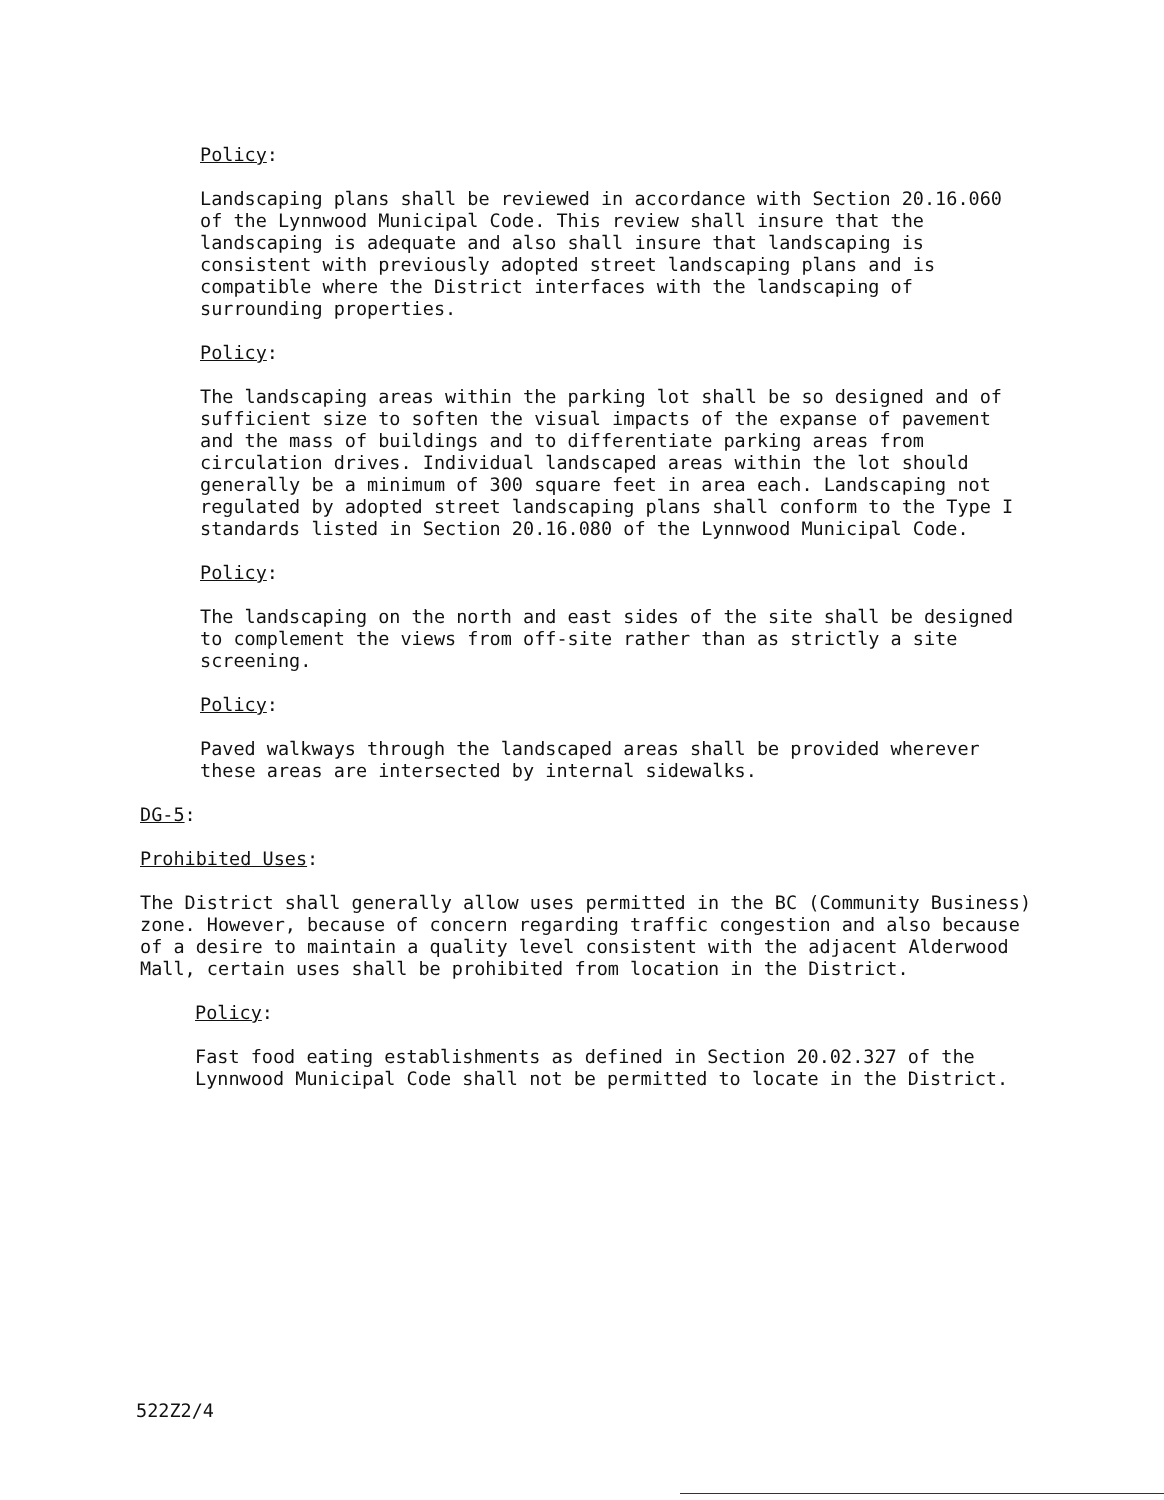Policy:
Landscaping plans shall be reviewed in accordance with Section 20.16.060 of the Lynnwood Municipal Code. This review shall insure that the landscaping is adequate and also shall insure that landscaping is consistent with previously adopted street landscaping plans and is compatible where the District interfaces with the landscaping of surrounding properties.
Policy:
The landscaping areas within the parking lot shall be so designed and of sufficient size to soften the visual impacts of the expanse of pavement and the mass of buildings and to differentiate parking areas from circulation drives. Individual landscaped areas within the lot should generally be a minimum of 300 square feet in area each. Landscaping not regulated by adopted street landscaping plans shall conform to the Type I standards listed in Section 20.16.080 of the Lynnwood Municipal Code.
Policy:
The landscaping on the north and east sides of the site shall be designed to complement the views from off-site rather than as strictly a site screening.
Policy:
Paved walkways through the landscaped areas shall be provided wherever these areas are intersected by internal sidewalks.
DG-5:
Prohibited Uses:
The District shall generally allow uses permitted in the BC (Community Business) zone. However, because of concern regarding traffic congestion and also because of a desire to maintain a quality level consistent with the adjacent Alderwood Mall, certain uses shall be prohibited from location in the District.
Policy:
Fast food eating establishments as defined in Section 20.02.327 of the Lynnwood Municipal Code shall not be permitted to locate in the District.
522Z2/4